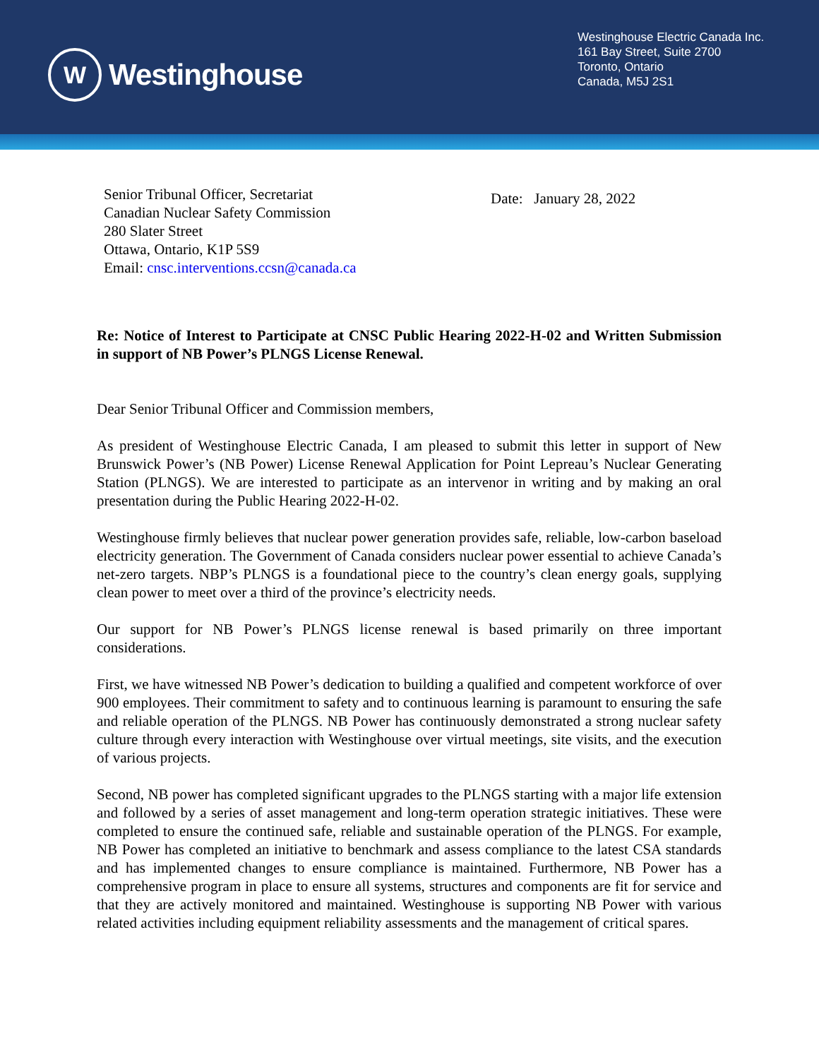W
Westinghouse
Westinghouse Electric Canada Inc.
161 Bay Street, Suite 2700
Toronto, Ontario
Canada, M5J 2S1
Senior Tribunal Officer, Secretariat
Canadian Nuclear Safety Commission
280 Slater Street
Ottawa, Ontario, K1P 5S9
Email: cnsc.interventions.ccsn@canada.ca
Date: January 28, 2022
Re: Notice of Interest to Participate at CNSC Public Hearing 2022-H-02 and Written Submission in support of NB Power’s PLNGS License Renewal.
Dear Senior Tribunal Officer and Commission members,
As president of Westinghouse Electric Canada, I am pleased to submit this letter in support of New Brunswick Power’s (NB Power) License Renewal Application for Point Lepreau’s Nuclear Generating Station (PLNGS). We are interested to participate as an intervenor in writing and by making an oral presentation during the Public Hearing 2022-H-02.
Westinghouse firmly believes that nuclear power generation provides safe, reliable, low-carbon baseload electricity generation. The Government of Canada considers nuclear power essential to achieve Canada’s net-zero targets. NBP’s PLNGS is a foundational piece to the country’s clean energy goals, supplying clean power to meet over a third of the province’s electricity needs.
Our support for NB Power’s PLNGS license renewal is based primarily on three important considerations.
First, we have witnessed NB Power’s dedication to building a qualified and competent workforce of over 900 employees. Their commitment to safety and to continuous learning is paramount to ensuring the safe and reliable operation of the PLNGS. NB Power has continuously demonstrated a strong nuclear safety culture through every interaction with Westinghouse over virtual meetings, site visits, and the execution of various projects.
Second, NB power has completed significant upgrades to the PLNGS starting with a major life extension and followed by a series of asset management and long-term operation strategic initiatives. These were completed to ensure the continued safe, reliable and sustainable operation of the PLNGS. For example, NB Power has completed an initiative to benchmark and assess compliance to the latest CSA standards and has implemented changes to ensure compliance is maintained. Furthermore, NB Power has a comprehensive program in place to ensure all systems, structures and components are fit for service and that they are actively monitored and maintained. Westinghouse is supporting NB Power with various related activities including equipment reliability assessments and the management of critical spares.